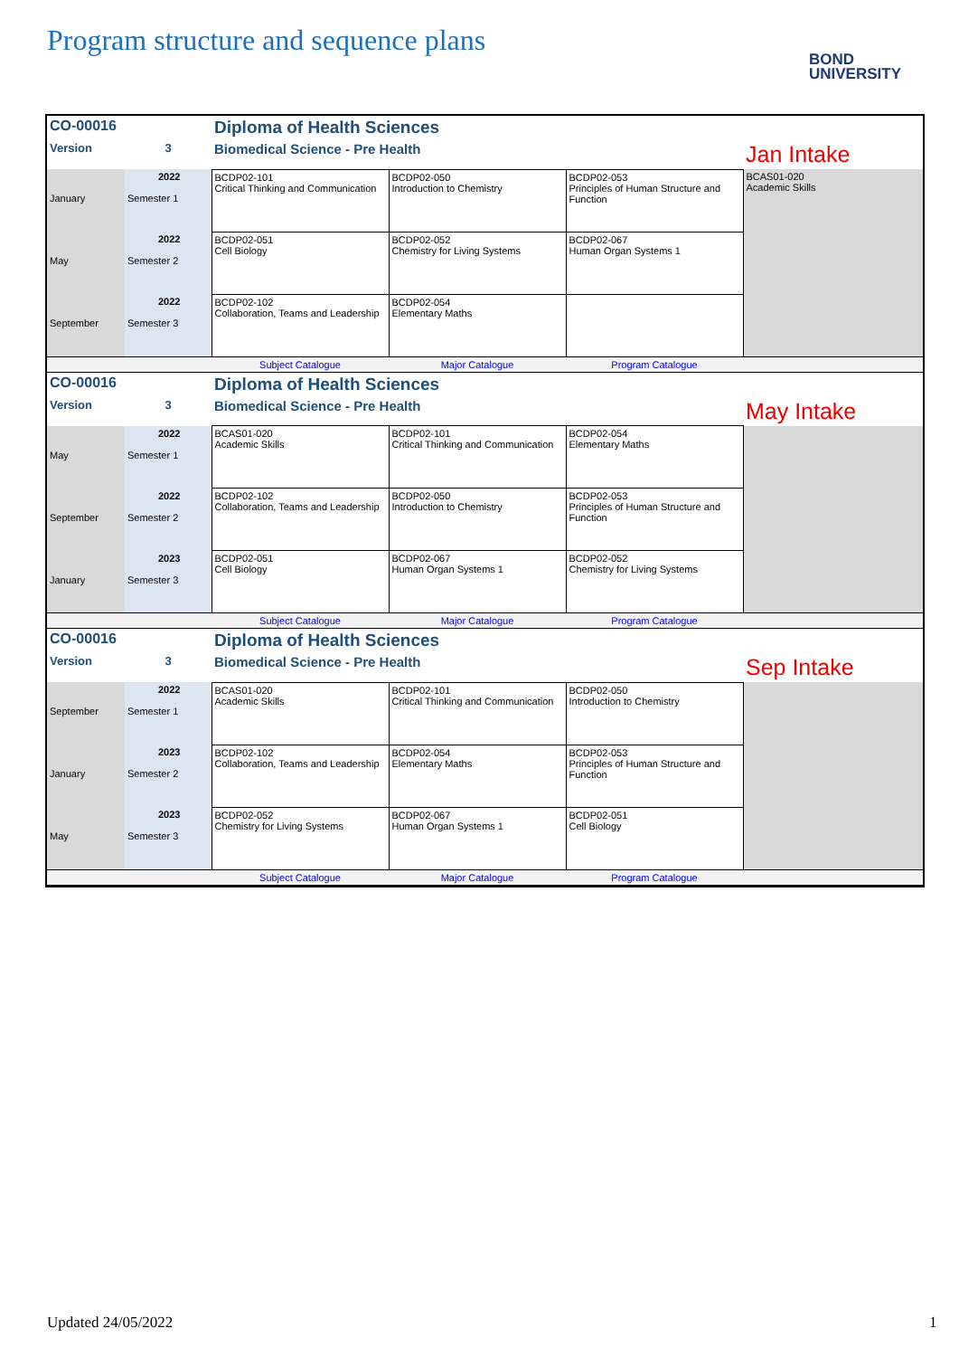Program structure and sequence plans
BOND
UNIVERSITY
| CO-00016 | | Diploma of Health Sciences | | | |
| Version | 3 | Biomedical Science - Pre Health | | | Jan Intake |
| January | 2022 Semester 1 | BCDP02-101 Critical Thinking and Communication | BCDP02-050 Introduction to Chemistry | BCDP02-053 Principles of Human Structure and Function | BCAS01-020 Academic Skills |
| May | 2022 Semester 2 | BCDP02-051 Cell Biology | BCDP02-052 Chemistry for Living Systems | BCDP02-067 Human Organ Systems 1 | |
| September | 2022 Semester 3 | BCDP02-102 Collaboration, Teams and Leadership | BCDP02-054 Elementary Maths | | |
| | | Subject Catalogue | Major Catalogue | Program Catalogue | |
| CO-00016 | | Diploma of Health Sciences | | | |
| Version | 3 | Biomedical Science - Pre Health | | | May Intake |
| May | 2022 Semester 1 | BCAS01-020 Academic Skills | BCDP02-101 Critical Thinking and Communication | BCDP02-054 Elementary Maths | |
| September | 2022 Semester 2 | BCDP02-102 Collaboration, Teams and Leadership | BCDP02-050 Introduction to Chemistry | BCDP02-053 Principles of Human Structure and Function | |
| January | 2023 Semester 3 | BCDP02-051 Cell Biology | BCDP02-067 Human Organ Systems 1 | BCDP02-052 Chemistry for Living Systems | |
| | | Subject Catalogue | Major Catalogue | Program Catalogue | |
| CO-00016 | | Diploma of Health Sciences | | | |
| Version | 3 | Biomedical Science - Pre Health | | | Sep Intake |
| September | 2022 Semester 1 | BCAS01-020 Academic Skills | BCDP02-101 Critical Thinking and Communication | BCDP02-050 Introduction to Chemistry | |
| January | 2023 Semester 2 | BCDP02-102 Collaboration, Teams and Leadership | BCDP02-054 Elementary Maths | BCDP02-053 Principles of Human Structure and Function | |
| May | 2023 Semester 3 | BCDP02-052 Chemistry for Living Systems | BCDP02-067 Human Organ Systems 1 | BCDP02-051 Cell Biology | |
| | | Subject Catalogue | Major Catalogue | Program Catalogue | |
Updated 24/05/2022 1